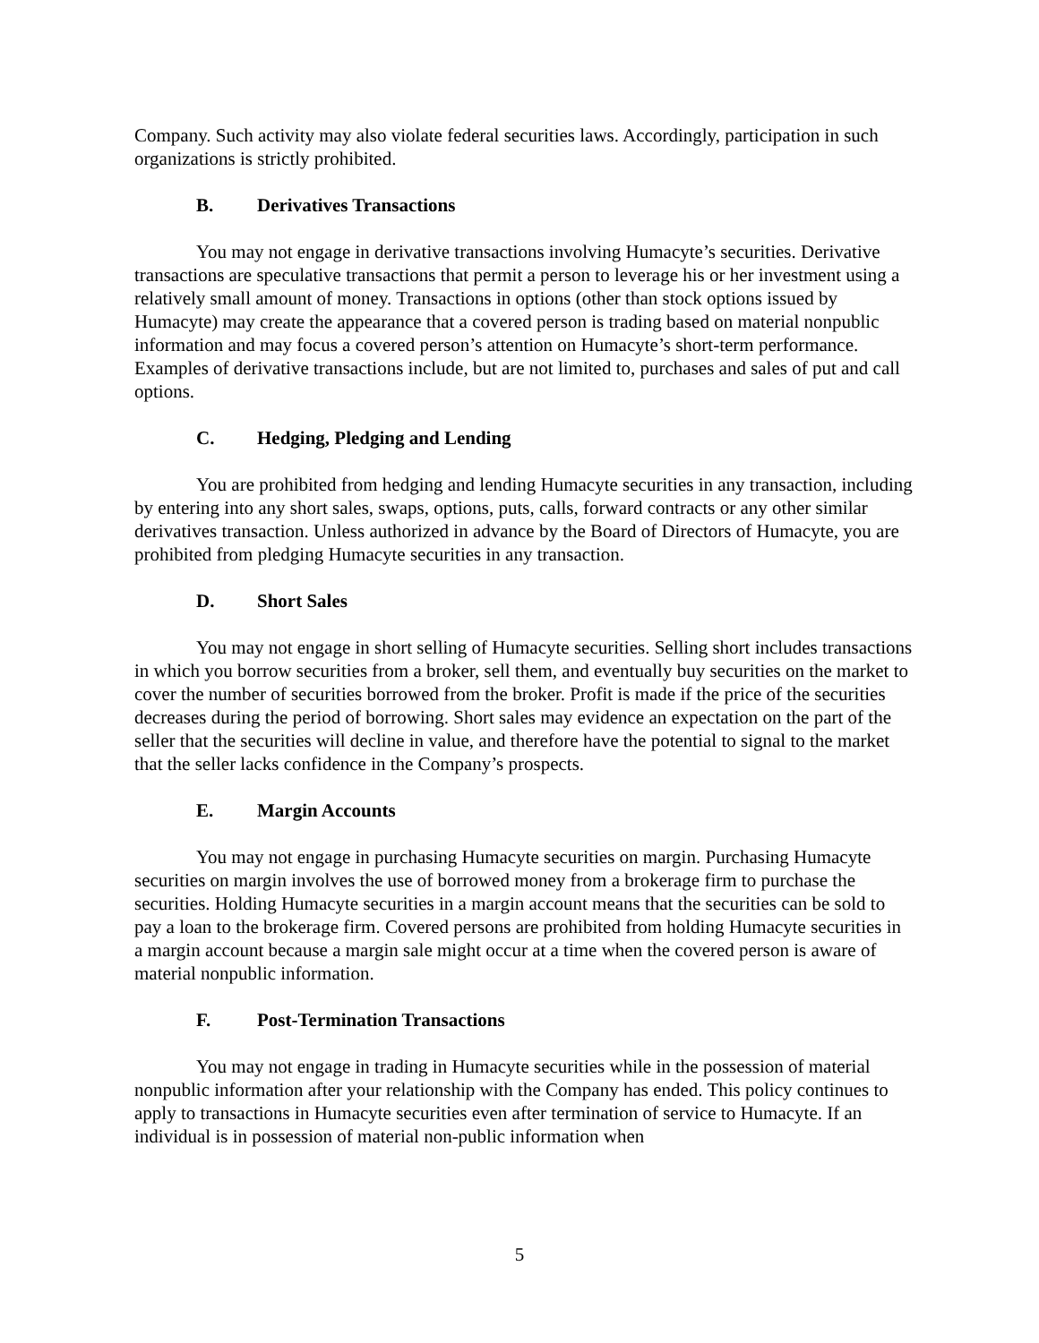Company. Such activity may also violate federal securities laws. Accordingly, participation in such organizations is strictly prohibited.
B. Derivatives Transactions
You may not engage in derivative transactions involving Humacyte’s securities. Derivative transactions are speculative transactions that permit a person to leverage his or her investment using a relatively small amount of money. Transactions in options (other than stock options issued by Humacyte) may create the appearance that a covered person is trading based on material nonpublic information and may focus a covered person’s attention on Humacyte’s short-term performance. Examples of derivative transactions include, but are not limited to, purchases and sales of put and call options.
C. Hedging, Pledging and Lending
You are prohibited from hedging and lending Humacyte securities in any transaction, including by entering into any short sales, swaps, options, puts, calls, forward contracts or any other similar derivatives transaction. Unless authorized in advance by the Board of Directors of Humacyte, you are prohibited from pledging Humacyte securities in any transaction.
D. Short Sales
You may not engage in short selling of Humacyte securities. Selling short includes transactions in which you borrow securities from a broker, sell them, and eventually buy securities on the market to cover the number of securities borrowed from the broker. Profit is made if the price of the securities decreases during the period of borrowing. Short sales may evidence an expectation on the part of the seller that the securities will decline in value, and therefore have the potential to signal to the market that the seller lacks confidence in the Company’s prospects.
E. Margin Accounts
You may not engage in purchasing Humacyte securities on margin. Purchasing Humacyte securities on margin involves the use of borrowed money from a brokerage firm to purchase the securities. Holding Humacyte securities in a margin account means that the securities can be sold to pay a loan to the brokerage firm. Covered persons are prohibited from holding Humacyte securities in a margin account because a margin sale might occur at a time when the covered person is aware of material nonpublic information.
F. Post-Termination Transactions
You may not engage in trading in Humacyte securities while in the possession of material nonpublic information after your relationship with the Company has ended. This policy continues to apply to transactions in Humacyte securities even after termination of service to Humacyte. If an individual is in possession of material non-public information when
5